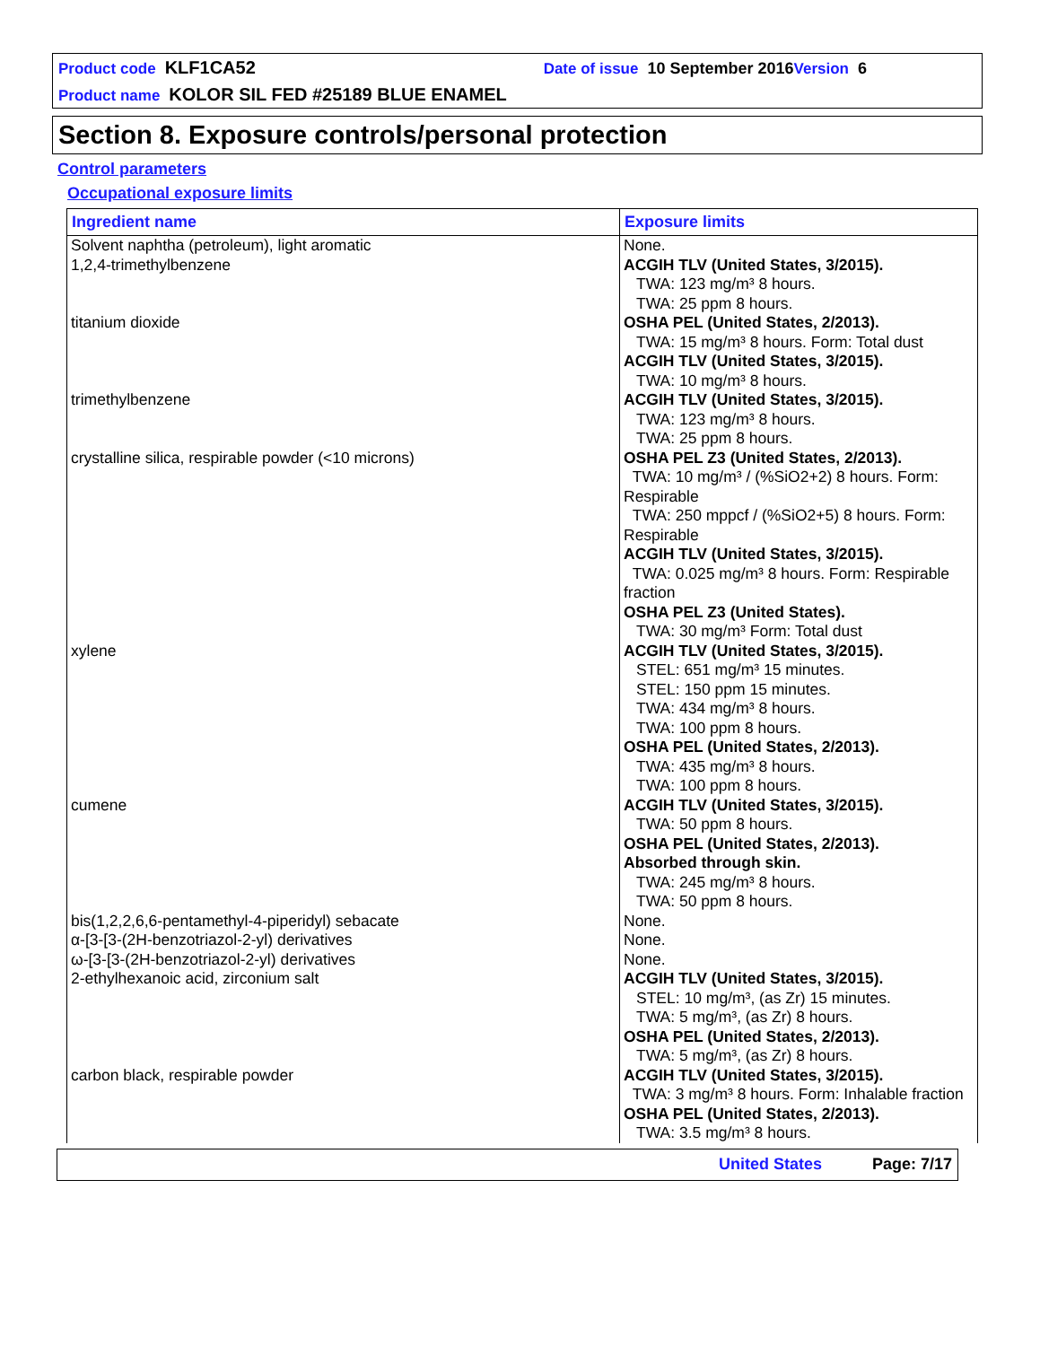Product code KLF1CA52 Date of issue 10 September 2016 Version 6
Product name KOLOR SIL FED #25189 BLUE ENAMEL
Section 8. Exposure controls/personal protection
Control parameters
Occupational exposure limits
| Ingredient name | Exposure limits |
| --- | --- |
| Solvent naphtha (petroleum), light aromatic | None. |
| 1,2,4-trimethylbenzene | ACGIH TLV (United States, 3/2015). TWA: 123 mg/m³ 8 hours. TWA: 25 ppm 8 hours. |
| titanium dioxide | OSHA PEL (United States, 2/2013). TWA: 15 mg/m³ 8 hours. Form: Total dust ACGIH TLV (United States, 3/2015). TWA: 10 mg/m³ 8 hours. |
| trimethylbenzene | ACGIH TLV (United States, 3/2015). TWA: 123 mg/m³ 8 hours. TWA: 25 ppm 8 hours. |
| crystalline silica, respirable powder (<10 microns) | OSHA PEL Z3 (United States, 2/2013). TWA: 10 mg/m³ / (%SiO2+2) 8 hours. Form: Respirable TWA: 250 mppcf / (%SiO2+5) 8 hours. Form: Respirable ACGIH TLV (United States, 3/2015). TWA: 0.025 mg/m³ 8 hours. Form: Respirable fraction OSHA PEL Z3 (United States). TWA: 30 mg/m³ Form: Total dust |
| xylene | ACGIH TLV (United States, 3/2015). STEL: 651 mg/m³ 15 minutes. STEL: 150 ppm 15 minutes. TWA: 434 mg/m³ 8 hours. TWA: 100 ppm 8 hours. OSHA PEL (United States, 2/2013). TWA: 435 mg/m³ 8 hours. TWA: 100 ppm 8 hours. |
| cumene | ACGIH TLV (United States, 3/2015). TWA: 50 ppm 8 hours. OSHA PEL (United States, 2/2013). Absorbed through skin. TWA: 245 mg/m³ 8 hours. TWA: 50 ppm 8 hours. |
| bis(1,2,2,6,6-pentamethyl-4-piperidyl) sebacate | None. |
| α-[3-[3-(2H-benzotriazol-2-yl) derivatives | None. |
| ω-[3-[3-(2H-benzotriazol-2-yl) derivatives | None. |
| 2-ethylhexanoic acid, zirconium salt | ACGIH TLV (United States, 3/2015). STEL: 10 mg/m³, (as Zr) 15 minutes. TWA: 5 mg/m³, (as Zr) 8 hours. OSHA PEL (United States, 2/2013). TWA: 5 mg/m³, (as Zr) 8 hours. |
| carbon black, respirable powder | ACGIH TLV (United States, 3/2015). TWA: 3 mg/m³ 8 hours. Form: Inhalable fraction OSHA PEL (United States, 2/2013). TWA: 3.5 mg/m³ 8 hours. |
United States Page: 7/17